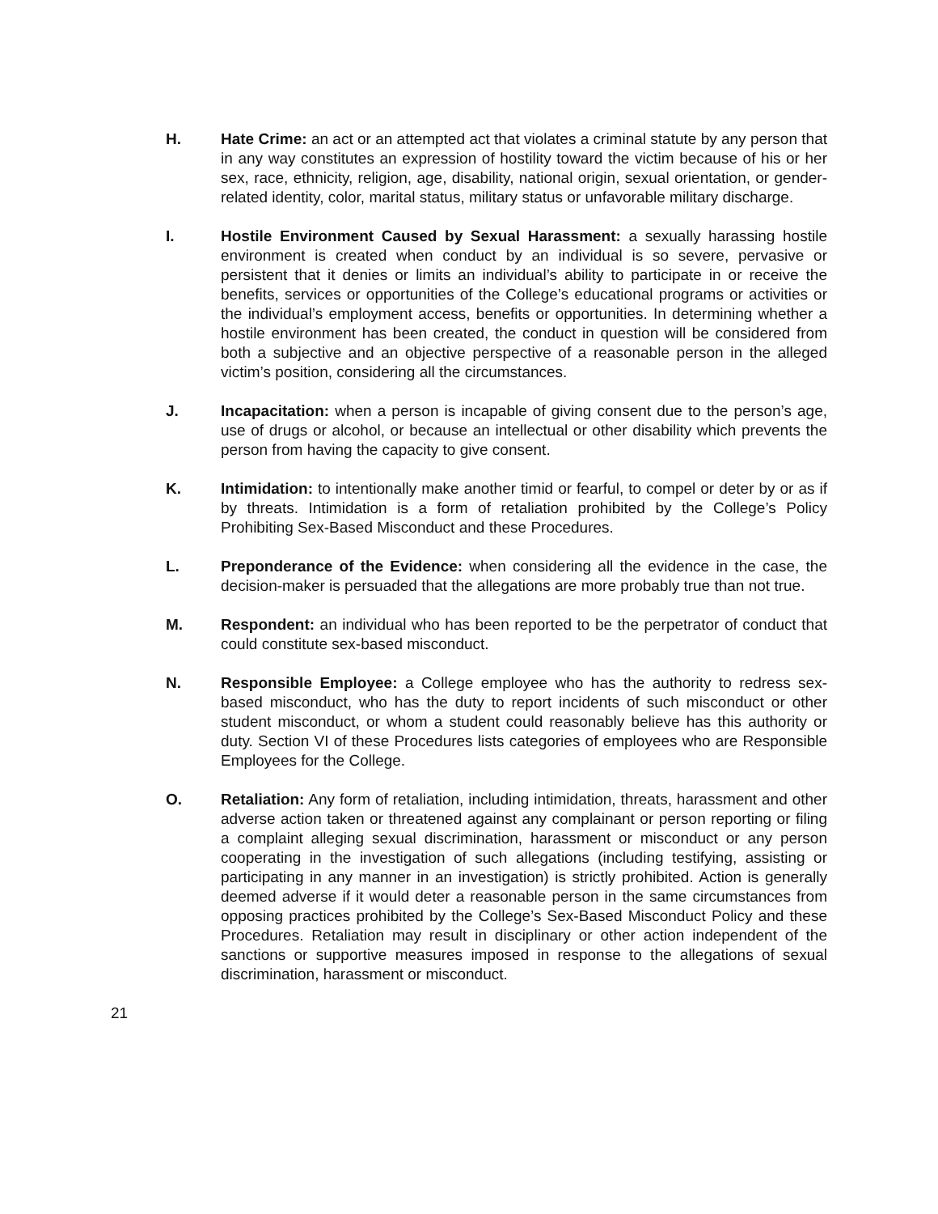H. Hate Crime: an act or an attempted act that violates a criminal statute by any person that in any way constitutes an expression of hostility toward the victim because of his or her sex, race, ethnicity, religion, age, disability, national origin, sexual orientation, or gender-related identity, color, marital status, military status or unfavorable military discharge.
I. Hostile Environment Caused by Sexual Harassment: a sexually harassing hostile environment is created when conduct by an individual is so severe, pervasive or persistent that it denies or limits an individual’s ability to participate in or receive the benefits, services or opportunities of the College’s educational programs or activities or the individual’s employment access, benefits or opportunities. In determining whether a hostile environment has been created, the conduct in question will be considered from both a subjective and an objective perspective of a reasonable person in the alleged victim’s position, considering all the circumstances.
J. Incapacitation: when a person is incapable of giving consent due to the person’s age, use of drugs or alcohol, or because an intellectual or other disability which prevents the person from having the capacity to give consent.
K. Intimidation: to intentionally make another timid or fearful, to compel or deter by or as if by threats. Intimidation is a form of retaliation prohibited by the College’s Policy Prohibiting Sex-Based Misconduct and these Procedures.
L. Preponderance of the Evidence: when considering all the evidence in the case, the decision-maker is persuaded that the allegations are more probably true than not true.
M. Respondent: an individual who has been reported to be the perpetrator of conduct that could constitute sex-based misconduct.
N. Responsible Employee: a College employee who has the authority to redress sex-based misconduct, who has the duty to report incidents of such misconduct or other student misconduct, or whom a student could reasonably believe has this authority or duty. Section VI of these Procedures lists categories of employees who are Responsible Employees for the College.
O. Retaliation: Any form of retaliation, including intimidation, threats, harassment and other adverse action taken or threatened against any complainant or person reporting or filing a complaint alleging sexual discrimination, harassment or misconduct or any person cooperating in the investigation of such allegations (including testifying, assisting or participating in any manner in an investigation) is strictly prohibited. Action is generally deemed adverse if it would deter a reasonable person in the same circumstances from opposing practices prohibited by the College’s Sex-Based Misconduct Policy and these Procedures. Retaliation may result in disciplinary or other action independent of the sanctions or supportive measures imposed in response to the allegations of sexual discrimination, harassment or misconduct.
21